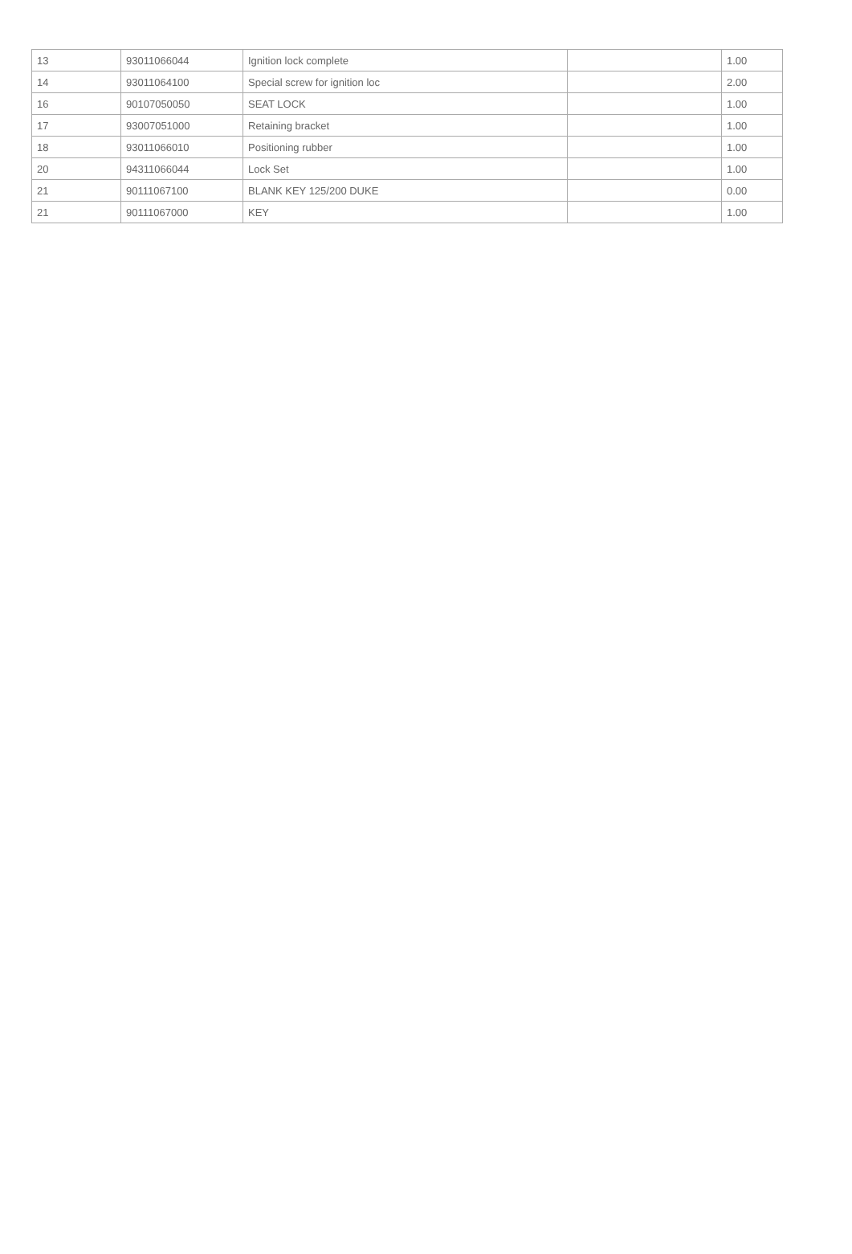| 13 | 93011066044 | Ignition lock complete | | 1.00 |
| 14 | 93011064100 | Special screw for ignition loc | | 2.00 |
| 16 | 90107050050 | SEAT LOCK | | 1.00 |
| 17 | 93007051000 | Retaining bracket | | 1.00 |
| 18 | 93011066010 | Positioning rubber | | 1.00 |
| 20 | 94311066044 | Lock Set | | 1.00 |
| 21 | 90111067100 | BLANK KEY 125/200 DUKE | | 0.00 |
| 21 | 90111067000 | KEY | | 1.00 |